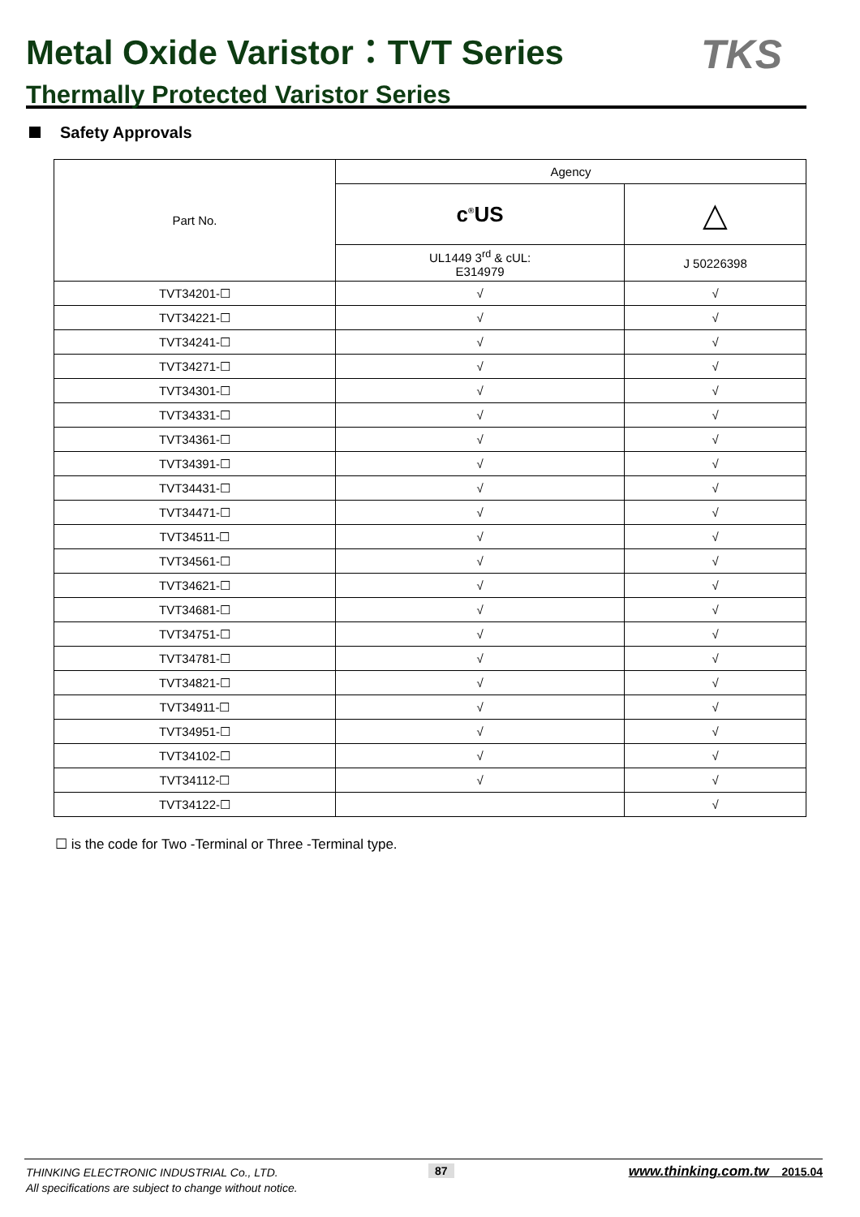Metal Oxide Varistor：TVT Series
Thermally Protected Varistor Series
TKS
Safety Approvals
| Part No. | Agency | |
| --- | --- | --- |
| | c<sup>®</sup>US | △ |
| | UL1449 3<sup>rd</sup> & cUL: E314979 | J 50226398 |
| TVT34201-☐ | √ | √ |
| TVT34221-☐ | √ | √ |
| TVT34241-☐ | √ | √ |
| TVT34271-☐ | √ | √ |
| TVT34301-☐ | √ | √ |
| TVT34331-☐ | √ | √ |
| TVT34361-☐ | √ | √ |
| TVT34391-☐ | √ | √ |
| TVT34431-☐ | √ | √ |
| TVT34471-☐ | √ | √ |
| TVT34511-☐ | √ | √ |
| TVT34561-☐ | √ | √ |
| TVT34621-☐ | √ | √ |
| TVT34681-☐ | √ | √ |
| TVT34751-☐ | √ | √ |
| TVT34781-☐ | √ | √ |
| TVT34821-☐ | √ | √ |
| TVT34911-☐ | √ | √ |
| TVT34951-☐ | √ | √ |
| TVT34102-☐ | √ | √ |
| TVT34112-☐ | √ | √ |
| TVT34122-☐ | | √ |
☐ is the code for Two -Terminal or Three -Terminal type.
THINKING ELECTRONIC INDUSTRIAL Co., LTD.
All specifications are subject to change without notice.
87 www.thinking.com.tw 2015.04